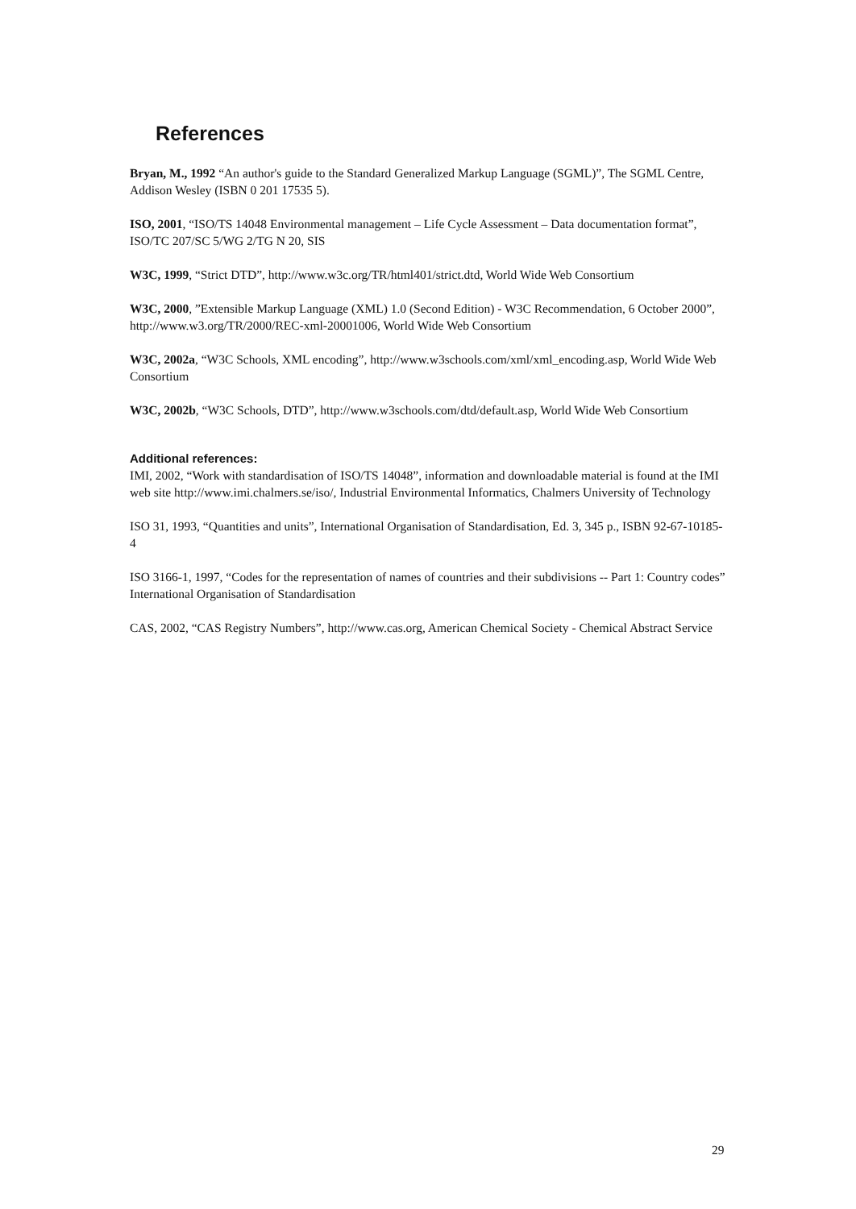References
Bryan, M., 1992 “An author's guide to the Standard Generalized Markup Language (SGML)”, The SGML Centre, Addison Wesley (ISBN 0 201 17535 5).
ISO, 2001, “ISO/TS 14048 Environmental management – Life Cycle Assessment – Data documentation format”, ISO/TC 207/SC 5/WG 2/TG N 20, SIS
W3C, 1999, “Strict DTD”, http://www.w3c.org/TR/html401/strict.dtd, World Wide Web Consortium
W3C, 2000, ”Extensible Markup Language (XML) 1.0 (Second Edition) - W3C Recommendation, 6 October 2000”, http://www.w3.org/TR/2000/REC-xml-20001006, World Wide Web Consortium
W3C, 2002a, “W3C Schools, XML encoding”, http://www.w3schools.com/xml/xml_encoding.asp, World Wide Web Consortium
W3C, 2002b, “W3C Schools, DTD”, http://www.w3schools.com/dtd/default.asp, World Wide Web Consortium
Additional references:
IMI, 2002, “Work with standardisation of ISO/TS 14048”, information and downloadable material is found at the IMI web site http://www.imi.chalmers.se/iso/, Industrial Environmental Informatics, Chalmers University of Technology
ISO 31, 1993, “Quantities and units”, International Organisation of Standardisation, Ed. 3, 345 p., ISBN 92-67-10185-4
ISO 3166-1, 1997, “Codes for the representation of names of countries and their subdivisions -- Part 1: Country codes” International Organisation of Standardisation
CAS, 2002, “CAS Registry Numbers”, http://www.cas.org, American Chemical Society - Chemical Abstract Service
29